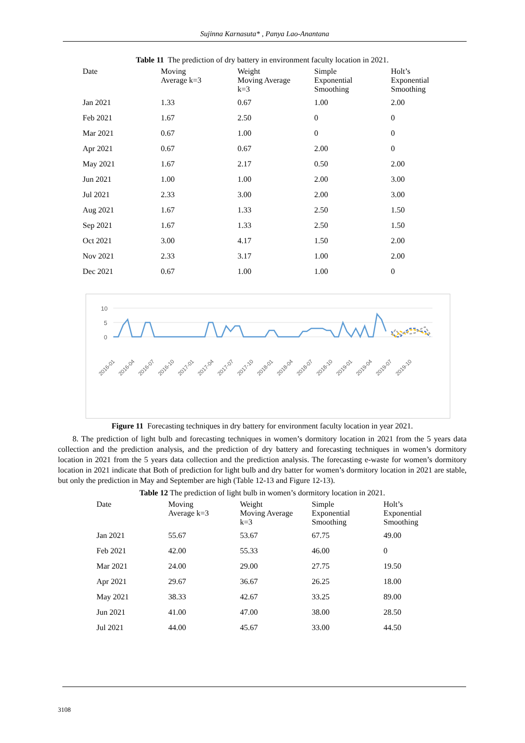Sujinna Karnasuta* , Panya Lao-Anantana
Table 11 The prediction of dry battery in environment faculty location in 2021.
| Date | Moving Average k=3 | Weight Moving Average k=3 | Simple Exponential Smoothing | Holt’s Exponential Smoothing |
| --- | --- | --- | --- | --- |
| Jan 2021 | 1.33 | 0.67 | 1.00 | 2.00 |
| Feb 2021 | 1.67 | 2.50 | 0 | 0 |
| Mar 2021 | 0.67 | 1.00 | 0 | 0 |
| Apr 2021 | 0.67 | 0.67 | 2.00 | 0 |
| May 2021 | 1.67 | 2.17 | 0.50 | 2.00 |
| Jun 2021 | 1.00 | 1.00 | 2.00 | 3.00 |
| Jul 2021 | 2.33 | 3.00 | 2.00 | 3.00 |
| Aug 2021 | 1.67 | 1.33 | 2.50 | 1.50 |
| Sep 2021 | 1.67 | 1.33 | 2.50 | 1.50 |
| Oct 2021 | 3.00 | 4.17 | 1.50 | 2.00 |
| Nov 2021 | 2.33 | 3.17 | 1.00 | 2.00 |
| Dec 2021 | 0.67 | 1.00 | 1.00 | 0 |
10
5
0
2016-01
2016-04
2016-07
2016-10
2017-01
2017-04
2017-07
2017-10
2018-01
2018-04
2018-07
2018-10
2019-01
2019-04
2019-07
2019-10
Figure 11 Forecasting techniques in dry battery for environment faculty location in year 2021.
8. The prediction of light bulb and forecasting techniques in women’s dormitory location in 2021 from the 5 years data collection and the prediction analysis, and the prediction of dry battery and forecasting techniques in women’s dormitory location in 2021 from the 5 years data collection and the prediction analysis. The forecasting e-waste for women’s dormitory location in 2021 indicate that Both of prediction for light bulb and dry batter for women’s dormitory location in 2021 are stable, but only the prediction in May and September are high (Table 12-13 and Figure 12-13).
Table 12 The prediction of light bulb in women’s dormitory location in 2021.
| Date | Moving Average k=3 | Weight Moving Average k=3 | Simple Exponential Smoothing | Holt’s Exponential Smoothing |
| --- | --- | --- | --- | --- |
| Jan 2021 | 55.67 | 53.67 | 67.75 | 49.00 |
| Feb 2021 | 42.00 | 55.33 | 46.00 | 0 |
| Mar 2021 | 24.00 | 29.00 | 27.75 | 19.50 |
| Apr 2021 | 29.67 | 36.67 | 26.25 | 18.00 |
| May 2021 | 38.33 | 42.67 | 33.25 | 89.00 |
| Jun 2021 | 41.00 | 47.00 | 38.00 | 28.50 |
| Jul 2021 | 44.00 | 45.67 | 33.00 | 44.50 |
3108